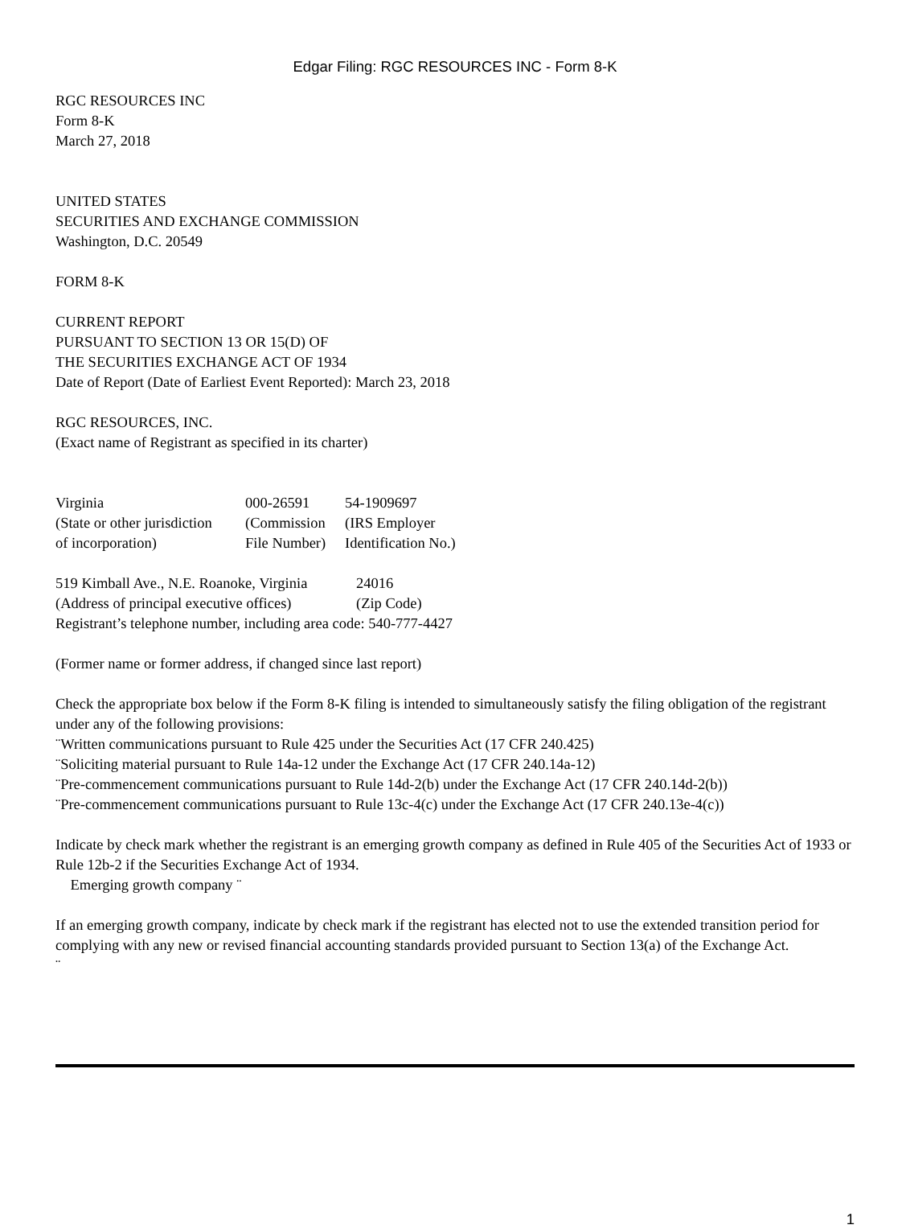Edgar Filing: RGC RESOURCES INC - Form 8-K
RGC RESOURCES INC
Form 8-K
March 27, 2018
UNITED STATES
SECURITIES AND EXCHANGE COMMISSION
Washington, D.C. 20549
FORM 8-K
CURRENT REPORT
PURSUANT TO SECTION 13 OR 15(D) OF
THE SECURITIES EXCHANGE ACT OF 1934
Date of Report (Date of Earliest Event Reported): March 23, 2018
RGC RESOURCES, INC.
(Exact name of Registrant as specified in its charter)
| Virginia | 000-26591 | 54-1909697 |
| (State or other jurisdiction | (Commission | (IRS Employer |
| of incorporation) | File Number) | Identification No.) |
| 519 Kimball Ave., N.E. Roanoke, Virginia | 24016 |
| (Address of principal executive offices) | (Zip Code) |
Registrant’s telephone number, including area code: 540-777-4427
(Former name or former address, if changed since last report)
Check the appropriate box below if the Form 8-K filing is intended to simultaneously satisfy the filing obligation of the registrant under any of the following provisions:
¨Written communications pursuant to Rule 425 under the Securities Act (17 CFR 240.425)
¨Soliciting material pursuant to Rule 14a-12 under the Exchange Act (17 CFR 240.14a-12)
¨Pre-commencement communications pursuant to Rule 14d-2(b) under the Exchange Act (17 CFR 240.14d-2(b))
¨Pre-commencement communications pursuant to Rule 13c-4(c) under the Exchange Act (17 CFR 240.13e-4(c))
Indicate by check mark whether the registrant is an emerging growth company as defined in Rule 405 of the Securities Act of 1933 or Rule 12b-2 if the Securities Exchange Act of 1934.
Emerging growth company ¨
If an emerging growth company, indicate by check mark if the registrant has elected not to use the extended transition period for complying with any new or revised financial accounting standards provided pursuant to Section 13(a) of the Exchange Act.
¨
1